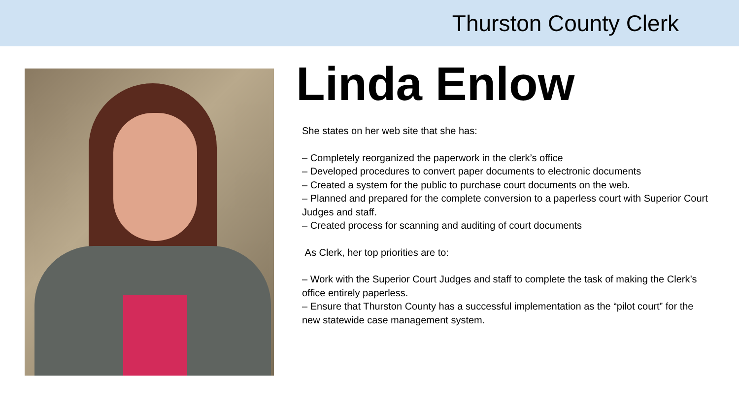Thurston County Clerk
Linda Enlow
She states on her web site that she has:
– Completely reorganized the paperwork in the clerk’s office
– Developed procedures to convert paper documents to electronic documents
– Created a system for the public to purchase court documents on the web.
– Planned and prepared for the complete conversion to a paperless court with Superior Court Judges and staff.
– Created process for scanning and auditing of court documents
As Clerk, her top priorities are to:
– Work with the Superior Court Judges and staff to complete the task of making the Clerk’s office entirely paperless.
– Ensure that Thurston County has a successful implementation as the “pilot court” for the new statewide case management system.